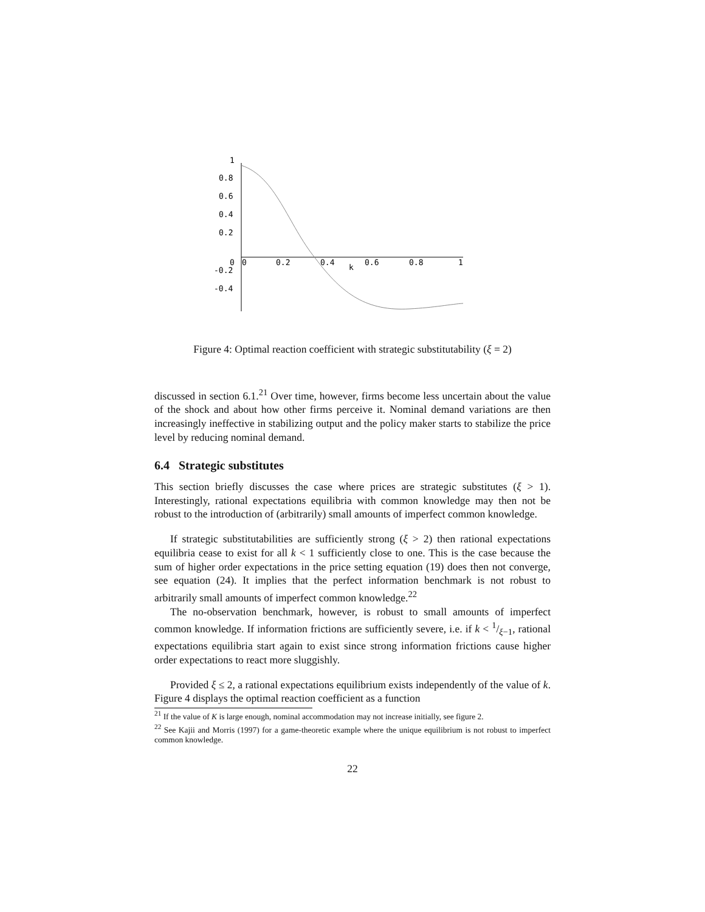1
0.8
0.6
0.4
0.2
0
-0.2
-0.4
0
0.2
0.4
0.6
0.8
1
k
Figure 4: Optimal reaction coefficient with strategic substitutability (ξ = 2)
discussed in section 6.1.<sup>21</sup> Over time, however, firms become less uncertain about the value of the shock and about how other firms perceive it. Nominal demand variations are then increasingly ineffective in stabilizing output and the policy maker starts to stabilize the price level by reducing nominal demand.
6.4 Strategic substitutes
This section briefly discusses the case where prices are strategic substitutes (ξ > 1). Interestingly, rational expectations equilibria with common knowledge may then not be robust to the introduction of (arbitrarily) small amounts of imperfect common knowledge.
If strategic substitutabilities are sufficiently strong (ξ > 2) then rational expectations equilibria cease to exist for all k < 1 sufficiently close to one. This is the case because the sum of higher order expectations in the price setting equation (19) does then not converge, see equation (24). It implies that the perfect information benchmark is not robust to arbitrarily small amounts of imperfect common knowledge.<sup>22</sup>
The no-observation benchmark, however, is robust to small amounts of imperfect common knowledge. If information frictions are sufficiently severe, i.e. if k < 1/ξ−1, rational expectations equilibria start again to exist since strong information frictions cause higher order expectations to react more sluggishly.
Provided ξ ≤ 2, a rational expectations equilibrium exists independently of the value of k. Figure 4 displays the optimal reaction coefficient as a function
<sup>21</sup> If the value of K is large enough, nominal accommodation may not increase initially, see figure 2.
<sup>22</sup> See Kajii and Morris (1997) for a game-theoretic example where the unique equilibrium is not robust to imperfect common knowledge.
22